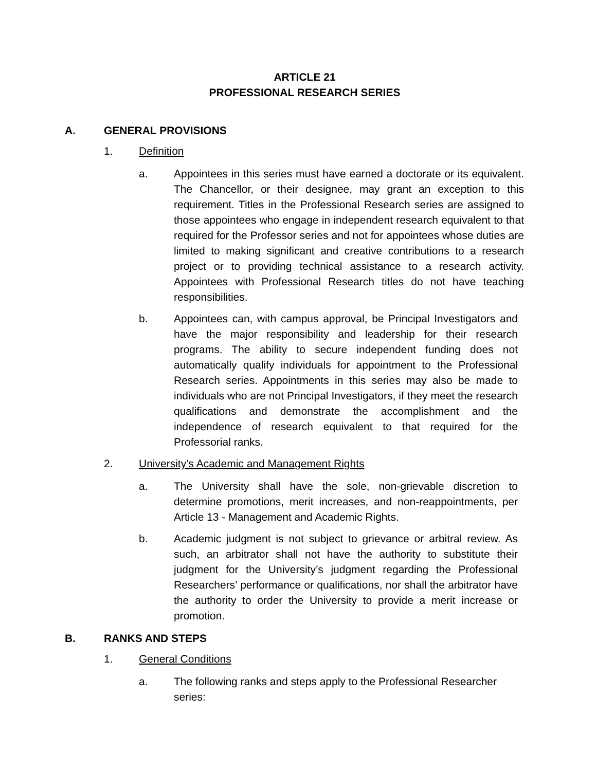ARTICLE 21
PROFESSIONAL RESEARCH SERIES
A. GENERAL PROVISIONS
1. Definition
a. Appointees in this series must have earned a doctorate or its equivalent. The Chancellor, or their designee, may grant an exception to this requirement. Titles in the Professional Research series are assigned to those appointees who engage in independent research equivalent to that required for the Professor series and not for appointees whose duties are limited to making significant and creative contributions to a research project or to providing technical assistance to a research activity. Appointees with Professional Research titles do not have teaching responsibilities.
b. Appointees can, with campus approval, be Principal Investigators and have the major responsibility and leadership for their research programs. The ability to secure independent funding does not automatically qualify individuals for appointment to the Professional Research series. Appointments in this series may also be made to individuals who are not Principal Investigators, if they meet the research qualifications and demonstrate the accomplishment and the independence of research equivalent to that required for the Professorial ranks.
2. University’s Academic and Management Rights
a. The University shall have the sole, non-grievable discretion to determine promotions, merit increases, and non-reappointments, per Article 13 - Management and Academic Rights.
b. Academic judgment is not subject to grievance or arbitral review. As such, an arbitrator shall not have the authority to substitute their judgment for the University’s judgment regarding the Professional Researchers’ performance or qualifications, nor shall the arbitrator have the authority to order the University to provide a merit increase or promotion.
B. RANKS AND STEPS
1. General Conditions
a. The following ranks and steps apply to the Professional Researcher series: